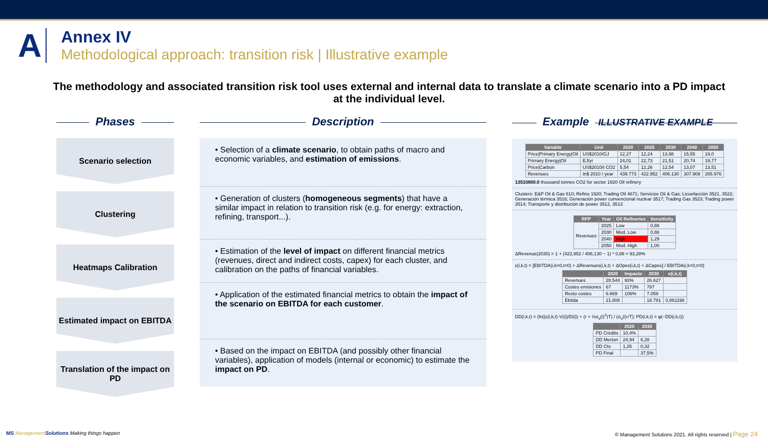A
Annex IV
Methodological approach: transition risk | Illustrative example
The methodology and associated transition risk tool uses external and internal data to translate a climate scenario into a PD impact at the individual level.
Phases
Scenario selection
Clustering
Heatmaps Calibration
Estimated impact on EBITDA
Translation of the impact on PD
Description
• Selection of a climate scenario, to obtain paths of macro and economic variables, and estimation of emissions.
• Generation of clusters (homogeneous segments) that have a similar impact in relation to transition risk (e.g. for energy: extraction, refining, transport...).
• Estimation of the level of impact on different financial metrics (revenues, direct and indirect costs, capex) for each cluster, and calibration on the paths of financial variables.
• Application of the estimated financial metrics to obtain the impact of the scenario on EBITDA for each customer.
• Based on the impact on EBITDA (and possibly other financial variables), application of models (internal or economic) to estimate the impact on PD.
Example ILLUSTRATIVE EXAMPLE
| Variable | Unit | 2020 | 2025 | 2030 | 2040 | 2050 |
| --- | --- | --- | --- | --- | --- | --- |
| Price/Primary Energy/Oil | US$2010/GJ | 12,27 | 12,24 | 13,98 | 15,55 | 19,0 |
| Primary Energy/Oil | EJ/yr | 24,01 | 22,73 | 21,51 | 20,74 | 19,77 |
| Price/Carbon | US$2010/t CO2 | 5,54 | 12,26 | 12,54 | 13,07 | 13,51 |
| Revenues | tn$ 2010 / year | 439.773 | 422.952 | 406.130 | 307.909 | 265.976 |
13533800.0 thousand tonnes CO2 for sector 1920 Oil refinery
Clusters: E&P Oil & Gas 610; Refino 1920; Trading Oil 4671; Servicios Oil & Gas; Licuefacción 3521, 3522; Generación térmica 3516; Generación power convencional nuclear 3517; Trading Gas 3523; Trading power 3514; Transporte y distribución de power 3512, 3513
| RFP | Year | Oil Refineries | Sensitivity |
| --- | --- | --- | --- |
| Revenues | 2025 | Low | 0,88 |
| | 2030 | Mod. Low | 0,88 |
| | 2040 | High | 1,29 |
| | 2050 | Mod. High | 1,00 |
ΔRevenue(2030) = 1 + (422,952 / 406,130 − 1) * 0,88 = 93,28%
ε(i,k,t) = [EBITDA(i,k=0,t=0) + ΔRevenues(i,k,t) + ΔOpex(i,k,t) + ΔCapex] / EBITDA(i,k=0,t=0)
| | 2020 | Impacto | 2030 | e(i,k,t) |
| --- | --- | --- | --- | --- |
| Revenues | 28.544 | 93% | 26.627 | |
| Costes emisiones | 67 | 1173% | 787 | |
| Resto costes | 6.669 | 106% | 7.059 | |
| Ebitda | 21.808 | | 18.781 | 0,861198 |
DD(i,k,t) = (ln((ε(i,k,t)·V(i))/D(i)) + (r + ½σ<sub>v</sub>(i)<sup>2</sup>)T) / (σ<sub>v</sub>(i)√T); PD(i,k,t) = φ(−DD(i,k,t))
| | 2020 | 2030 |
| --- | --- | --- |
| PD Crédito | 10,4% | |
| DD Merton | 24,94 | 6,28 |
| DD Cto | 1,26 | 0,32 |
| PD Final | | 37,5% |
MS ManagementSolutions Making things happen
© Management Solutions 2021. All rights reserved | Page 24